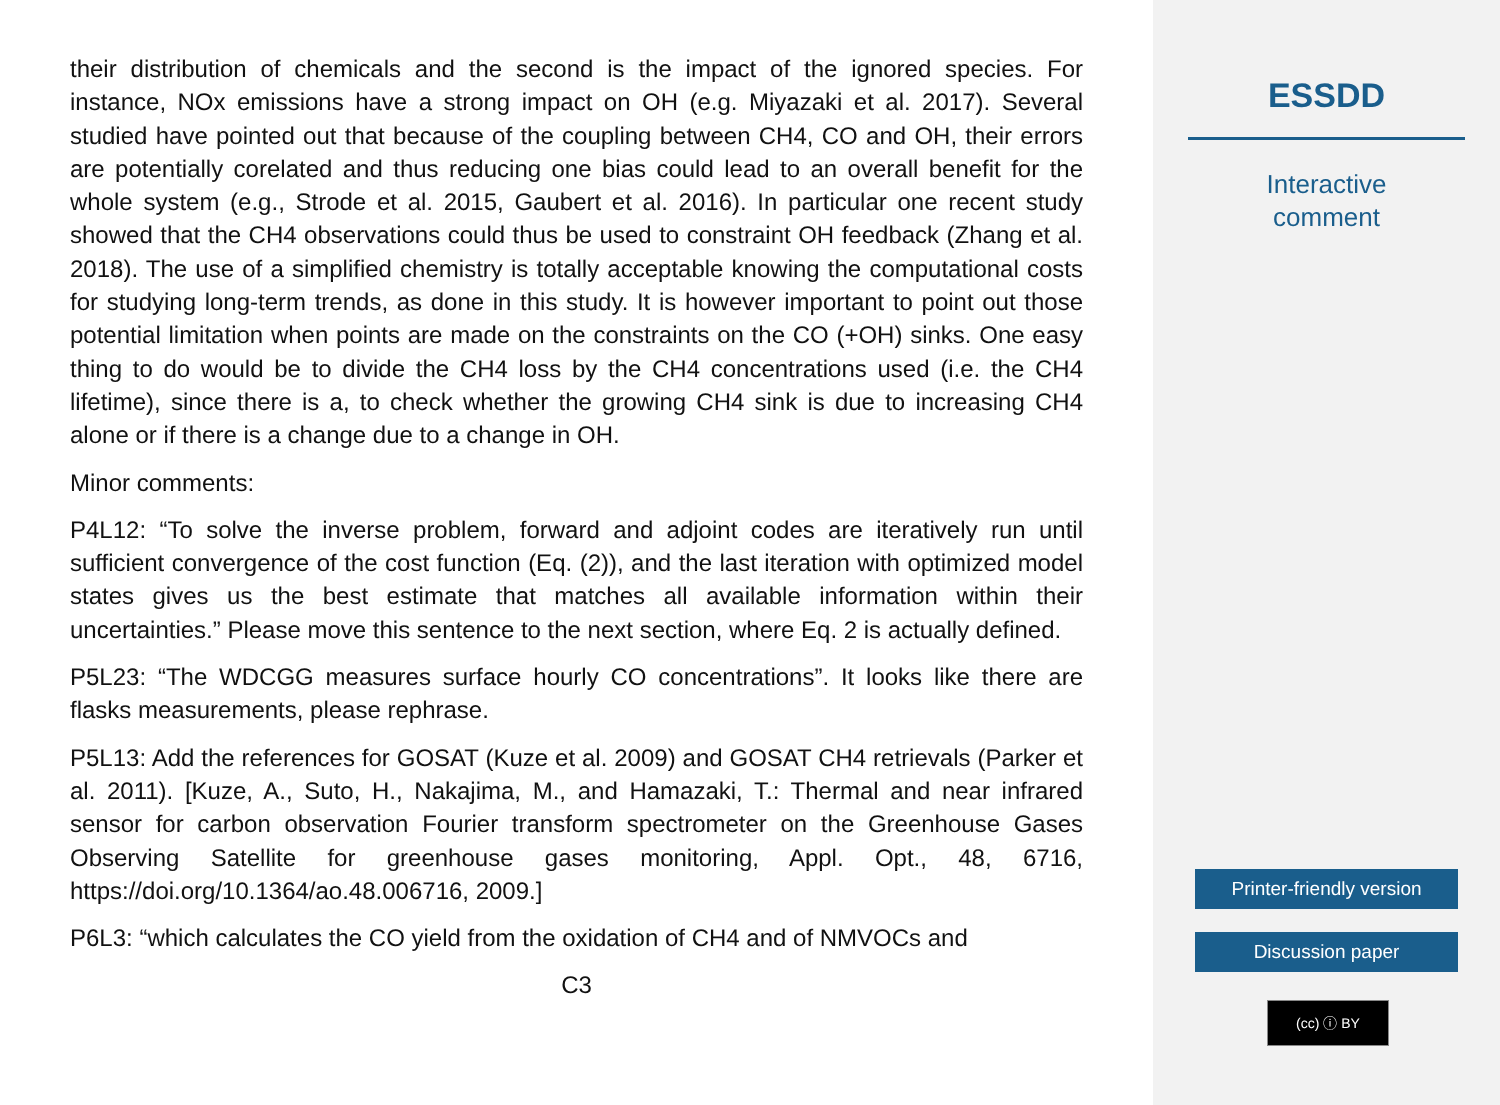their distribution of chemicals and the second is the impact of the ignored species. For instance, NOx emissions have a strong impact on OH (e.g. Miyazaki et al. 2017). Several studied have pointed out that because of the coupling between CH4, CO and OH, their errors are potentially corelated and thus reducing one bias could lead to an overall benefit for the whole system (e.g., Strode et al. 2015, Gaubert et al. 2016). In particular one recent study showed that the CH4 observations could thus be used to constraint OH feedback (Zhang et al. 2018). The use of a simplified chemistry is totally acceptable knowing the computational costs for studying long-term trends, as done in this study. It is however important to point out those potential limitation when points are made on the constraints on the CO (+OH) sinks. One easy thing to do would be to divide the CH4 loss by the CH4 concentrations used (i.e. the CH4 lifetime), since there is a, to check whether the growing CH4 sink is due to increasing CH4 alone or if there is a change due to a change in OH.
Minor comments:
P4L12: “To solve the inverse problem, forward and adjoint codes are iteratively run until sufficient convergence of the cost function (Eq. (2)), and the last iteration with optimized model states gives us the best estimate that matches all available information within their uncertainties.” Please move this sentence to the next section, where Eq. 2 is actually defined.
P5L23: “The WDCGG measures surface hourly CO concentrations”. It looks like there are flasks measurements, please rephrase.
P5L13: Add the references for GOSAT (Kuze et al. 2009) and GOSAT CH4 retrievals (Parker et al. 2011). [Kuze, A., Suto, H., Nakajima, M., and Hamazaki, T.: Thermal and near infrared sensor for carbon observation Fourier transform spectrometer on the Greenhouse Gases Observing Satellite for greenhouse gases monitoring, Appl. Opt., 48, 6716, https://doi.org/10.1364/ao.48.006716, 2009.]
P6L3: “which calculates the CO yield from the oxidation of CH4 and of NMVOCs and
C3
ESSDD
Interactive
comment
Printer-friendly version
Discussion paper
(cc) ⓘ BY